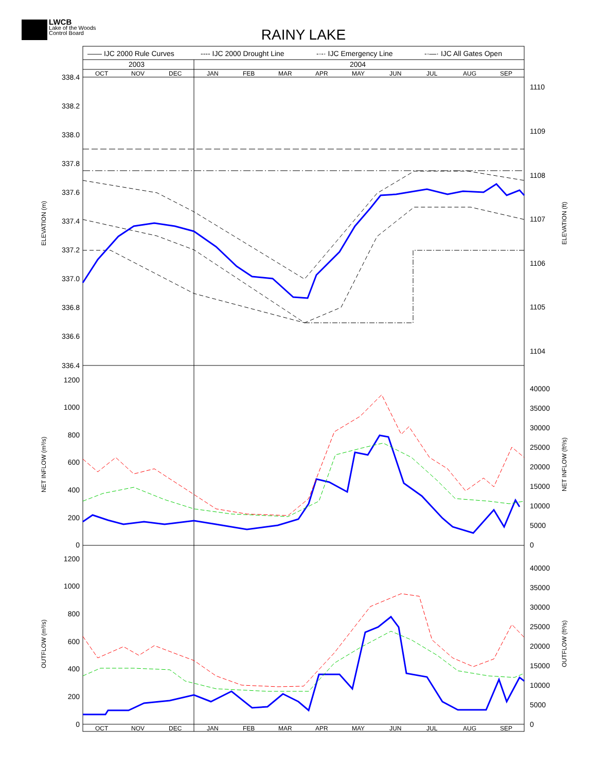LWCB
Lake of the Woods
Control Board
RAINY LAKE
—— IJC 2000 Rule Curves
---- IJC 2000 Drought Line
-·-· IJC Emergency Line
-·—· IJC All Gates Open
2003
2004
OCT
NOV
DEC
JAN
FEB
MAR
APR
MAY
JUN
JUL
AUG
SEP
OCT
NOV
DEC
JAN
FEB
MAR
APR
MAY
JUN
JUL
AUG
SEP
338.4
338.2
338.0
337.8
337.6
337.4
337.2
337.0
336.8
336.6
336.4
1200
1000
800
600
400
200
0
1200
1000
800
600
400
200
0
1110
1109
1108
1107
1106
1105
1104
40000
35000
30000
25000
20000
15000
10000
5000
0
40000
35000
30000
25000
20000
15000
10000
5000
0
ELEVATION (m)
ELEVATION (ft)
NET INFLOW (m³/s)
NET INFLOW (ft³/s)
OUTFLOW (m³/s)
OUTFLOW (ft³/s)